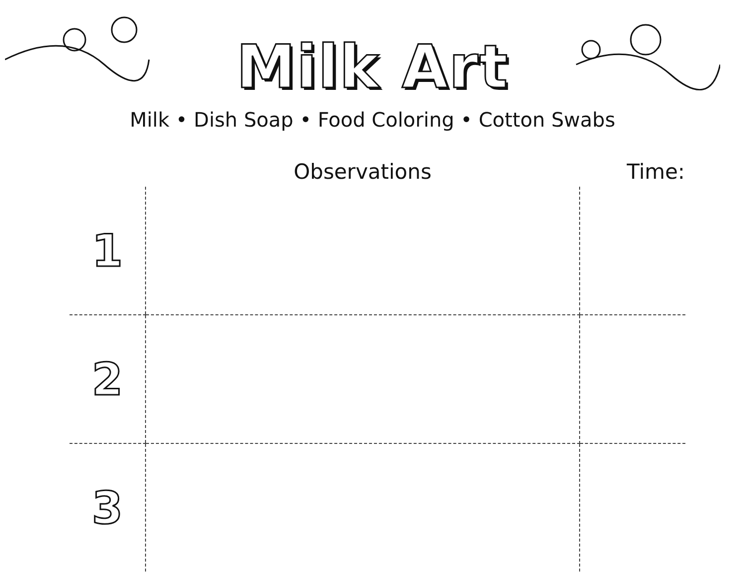Milk Art
Milk • Dish Soap • Food Coloring • Cotton Swabs
| | Observations | Time: |
| --- | --- | --- |
| 1 | | |
| 2 | | |
| 3 | | |